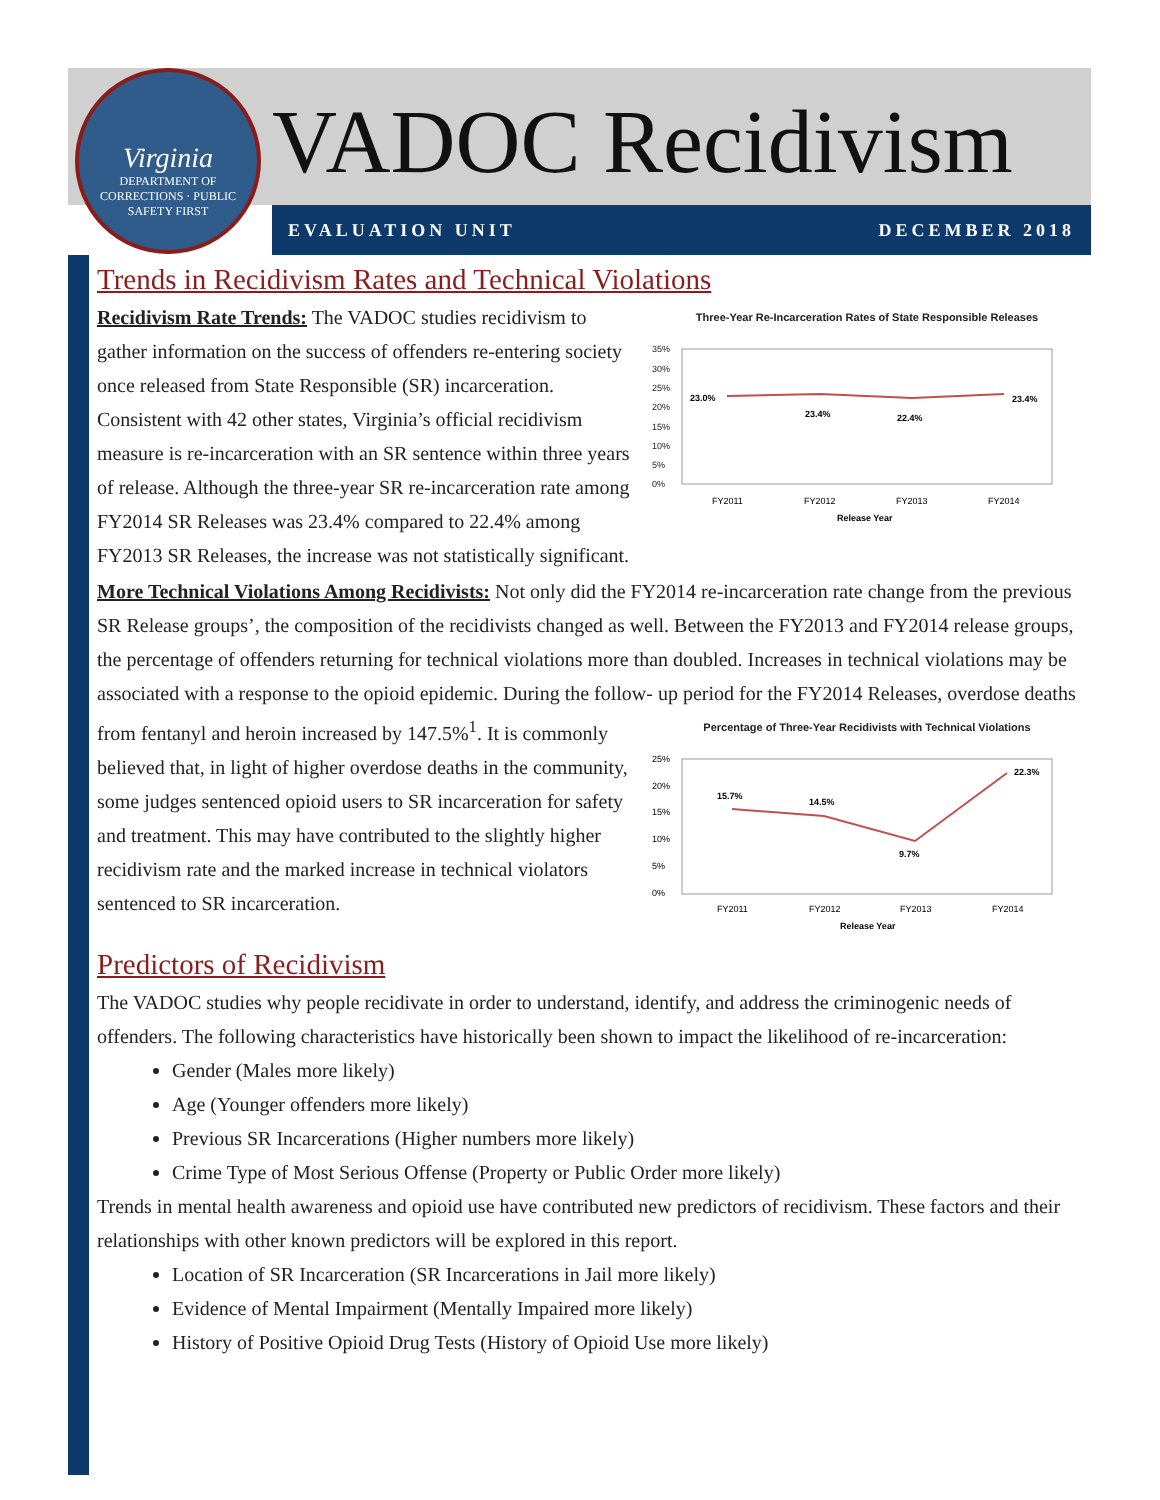Virginia
DEPARTMENT OF CORRECTIONS · PUBLIC SAFETY FIRST
VADOC Recidivism
EVALUATION UNIT DECEMBER 2018
Trends in Recidivism Rates and Technical Violations
Three-Year Re-Incarceration Rates of State Responsible Releases
35%
30%
25%
20%
15%
10%
5%
0%
23.0%
23.4%
22.4%
23.4%
FY2011
FY2012
FY2013
FY2014
Release Year
Recidivism Rate Trends: The VADOC studies recidivism to gather information on the success of offenders re-entering society once released from State Responsible (SR) incarceration. Consistent with 42 other states, Virginia’s official recidivism measure is re-incarceration with an SR sentence within three years of release. Although the three-year SR re-incarceration rate among FY2014 SR Releases was 23.4% compared to 22.4% among FY2013 SR Releases, the increase was not statistically significant.
More Technical Violations Among Recidivists: Not only did the FY2014 re-incarceration rate change from the previous SR Release groups’, the composition of the recidivists changed as well. Between the FY2013 and FY2014 release groups, the percentage of offenders returning for technical violations more than doubled. Increases in technical violations may be associated with a response to the opioid epidemic. During the follow- Percentage of Three-Year Recidivists with Technical Violations
25%
20%
15%
10%
5%
0%
15.7%
14.5%
9.7%
22.3%
FY2011
FY2012
FY2013
FY2014
Release Year
up period for the FY2014 Releases, overdose deaths from fentanyl and heroin increased by 147.5%<sup>1</sup>. It is commonly believed that, in light of higher overdose deaths in the community, some judges sentenced opioid users to SR incarceration for safety and treatment. This may have contributed to the slightly higher recidivism rate and the marked increase in technical violators sentenced to SR incarceration.
Predictors of Recidivism
The VADOC studies why people recidivate in order to understand, identify, and address the criminogenic needs of offenders. The following characteristics have historically been shown to impact the likelihood of re-incarceration:
Gender (Males more likely)
Age (Younger offenders more likely)
Previous SR Incarcerations (Higher numbers more likely)
Crime Type of Most Serious Offense (Property or Public Order more likely)
Trends in mental health awareness and opioid use have contributed new predictors of recidivism. These factors and their relationships with other known predictors will be explored in this report.
Location of SR Incarceration (SR Incarcerations in Jail more likely)
Evidence of Mental Impairment (Mentally Impaired more likely)
History of Positive Opioid Drug Tests (History of Opioid Use more likely)